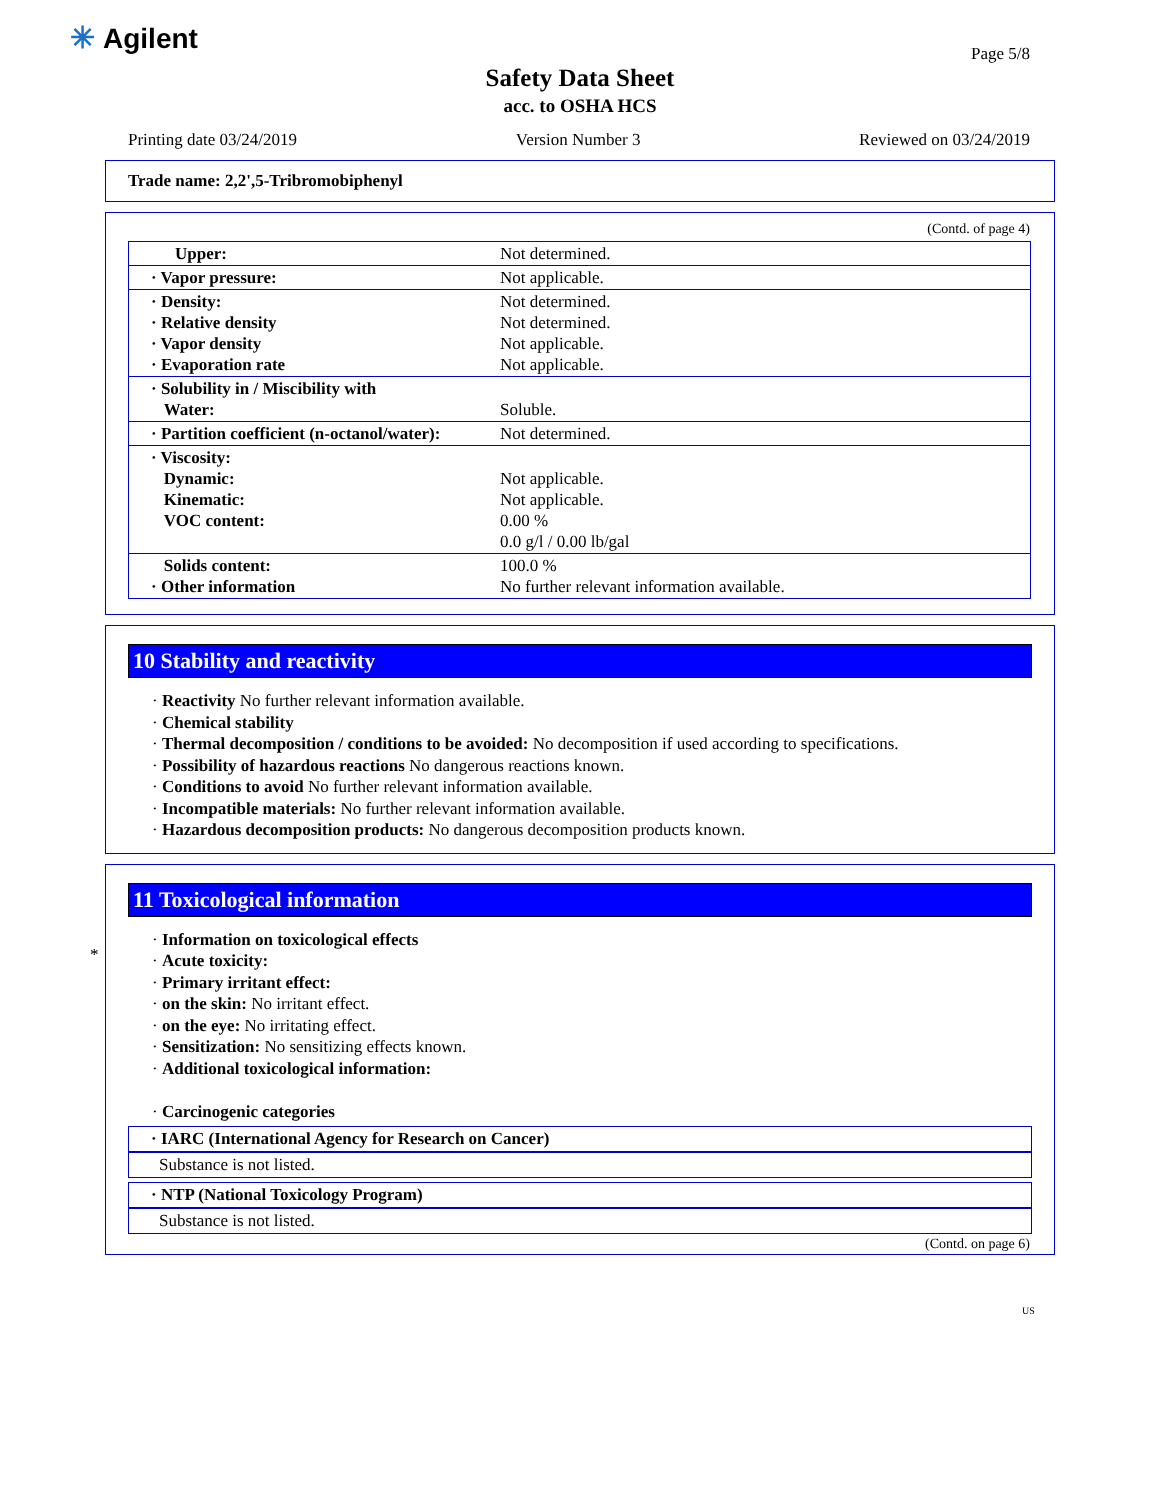✳ Agilent
Page 5/8
Safety Data Sheet
acc. to OSHA HCS
Printing date 03/24/2019 Version Number 3 Reviewed on 03/24/2019
Trade name: 2,2',5-Tribromobiphenyl
(Contd. of page 4)
| Upper: | Not determined. |
| · Vapor pressure: | Not applicable. |
| · Density: · Relative density · Vapor density · Evaporation rate | Not determined. Not determined. Not applicable. Not applicable. |
| · Solubility in / Miscibility with Water: | Soluble. |
| · Partition coefficient (n-octanol/water): | Not determined. |
| · Viscosity: Dynamic: Kinematic: VOC content: | Not applicable. Not applicable. 0.00 % 0.0 g/l / 0.00 lb/gal |
| Solids content: · Other information | 100.0 % No further relevant information available. |
10 Stability and reactivity
· Reactivity No further relevant information available.
· Chemical stability
· Thermal decomposition / conditions to be avoided: No decomposition if used according to specifications.
· Possibility of hazardous reactions No dangerous reactions known.
· Conditions to avoid No further relevant information available.
· Incompatible materials: No further relevant information available.
· Hazardous decomposition products: No dangerous decomposition products known.
*
11 Toxicological information
· Information on toxicological effects
· Acute toxicity:
· Primary irritant effect:
· on the skin: No irritant effect.
· on the eye: No irritating effect.
· Sensitization: No sensitizing effects known.
· Additional toxicological information:
· Carcinogenic categories
· IARC (International Agency for Research on Cancer)
Substance is not listed.
· NTP (National Toxicology Program)
Substance is not listed.
(Contd. on page 6)
US